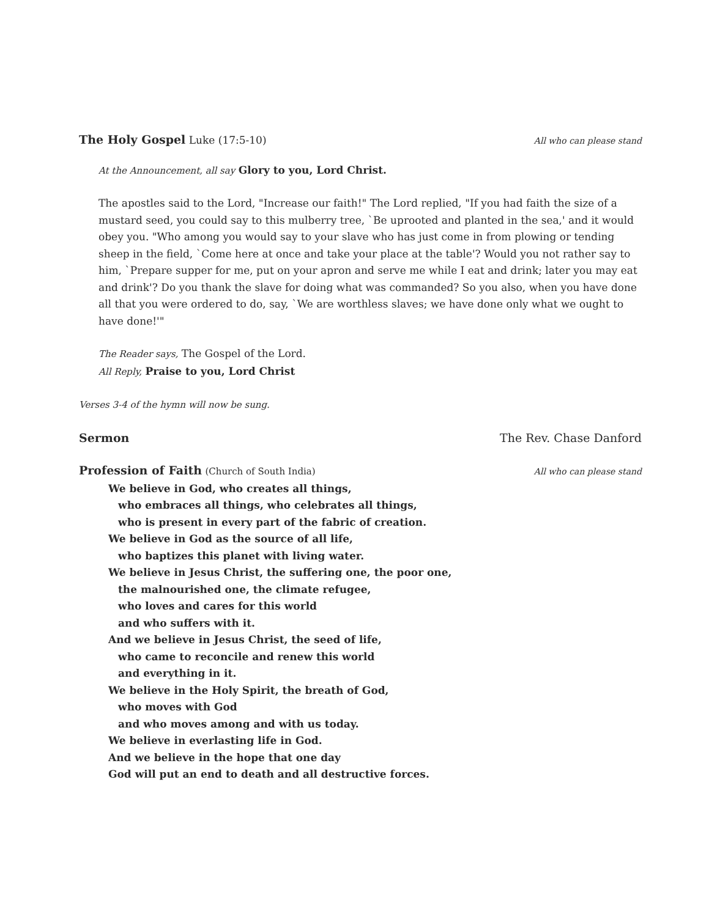The Holy Gospel Luke (17:5-10)
All who can please stand
At the Announcement, all say Glory to you, Lord Christ.
The apostles said to the Lord, "Increase our faith!" The Lord replied, "If you had faith the size of a mustard seed, you could say to this mulberry tree, `Be uprooted and planted in the sea,' and it would obey you. "Who among you would say to your slave who has just come in from plowing or tending sheep in the field, `Come here at once and take your place at the table'? Would you not rather say to him, `Prepare supper for me, put on your apron and serve me while I eat and drink; later you may eat and drink'? Do you thank the slave for doing what was commanded? So you also, when you have done all that you were ordered to do, say, `We are worthless slaves; we have done only what we ought to have done!'"
The Reader says, The Gospel of the Lord.
All Reply, Praise to you, Lord Christ
Verses 3-4 of the hymn will now be sung.
Sermon The Rev. Chase Danford
Profession of Faith (Church of South India)
All who can please stand
We believe in God, who creates all things,
who embraces all things, who celebrates all things,
who is present in every part of the fabric of creation.
We believe in God as the source of all life,
who baptizes this planet with living water.
We believe in Jesus Christ, the suffering one, the poor one,
the malnourished one, the climate refugee,
who loves and cares for this world
and who suffers with it.
And we believe in Jesus Christ, the seed of life,
who came to reconcile and renew this world
and everything in it.
We believe in the Holy Spirit, the breath of God,
who moves with God
and who moves among and with us today.
We believe in everlasting life in God.
And we believe in the hope that one day
God will put an end to death and all destructive forces.